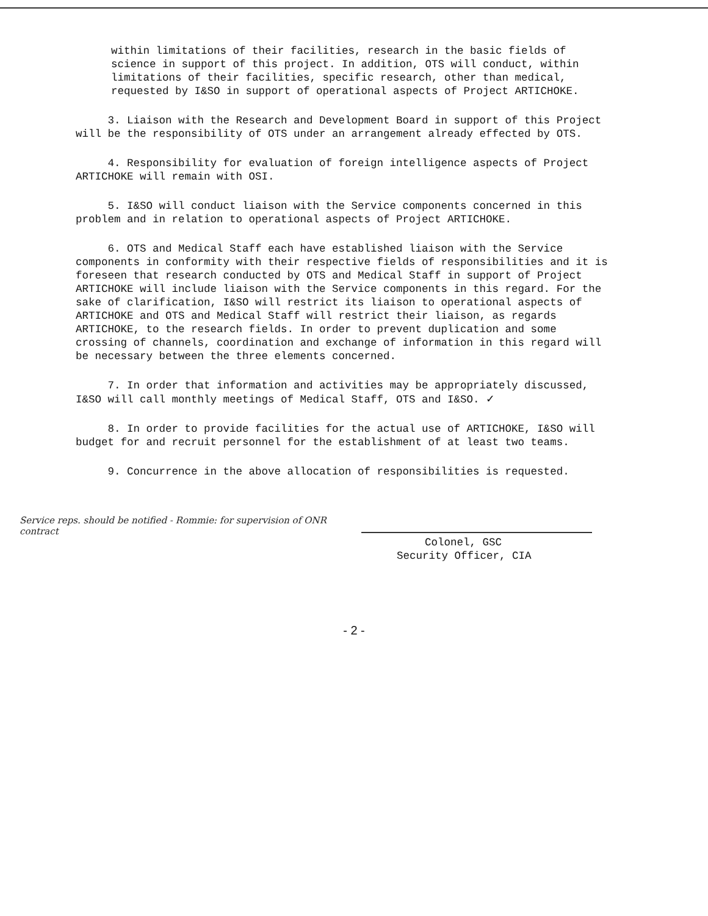within limitations of their facilities, research in the basic fields of science in support of this project. In addition, OTS will conduct, within limitations of their facilities, specific research, other than medical, requested by I&SO in support of operational aspects of Project ARTICHOKE.
3. Liaison with the Research and Development Board in support of this Project will be the responsibility of OTS under an arrangement already effected by OTS.
4. Responsibility for evaluation of foreign intelligence aspects of Project ARTICHOKE will remain with OSI.
5. I&SO will conduct liaison with the Service components concerned in this problem and in relation to operational aspects of Project ARTICHOKE.
6. OTS and Medical Staff each have established liaison with the Service components in conformity with their respective fields of responsibilities and it is foreseen that research conducted by OTS and Medical Staff in support of Project ARTICHOKE will include liaison with the Service components in this regard. For the sake of clarification, I&SO will restrict its liaison to operational aspects of ARTICHOKE and OTS and Medical Staff will restrict their liaison, as regards ARTICHOKE, to the research fields. In order to prevent duplication and some crossing of channels, coordination and exchange of information in this regard will be necessary between the three elements concerned.
7. In order that information and activities may be appropriately discussed, I&SO will call monthly meetings of Medical Staff, OTS and I&SO. ✓
8. In order to provide facilities for the actual use of ARTICHOKE, I&SO will budget for and recruit personnel for the establishment of at least two teams.
9. Concurrence in the above allocation of responsibilities is requested.
Service reps. should be notified - Rommie: for supervision of ONR contract
Colonel, GSC
Security Officer, CIA
- 2 -